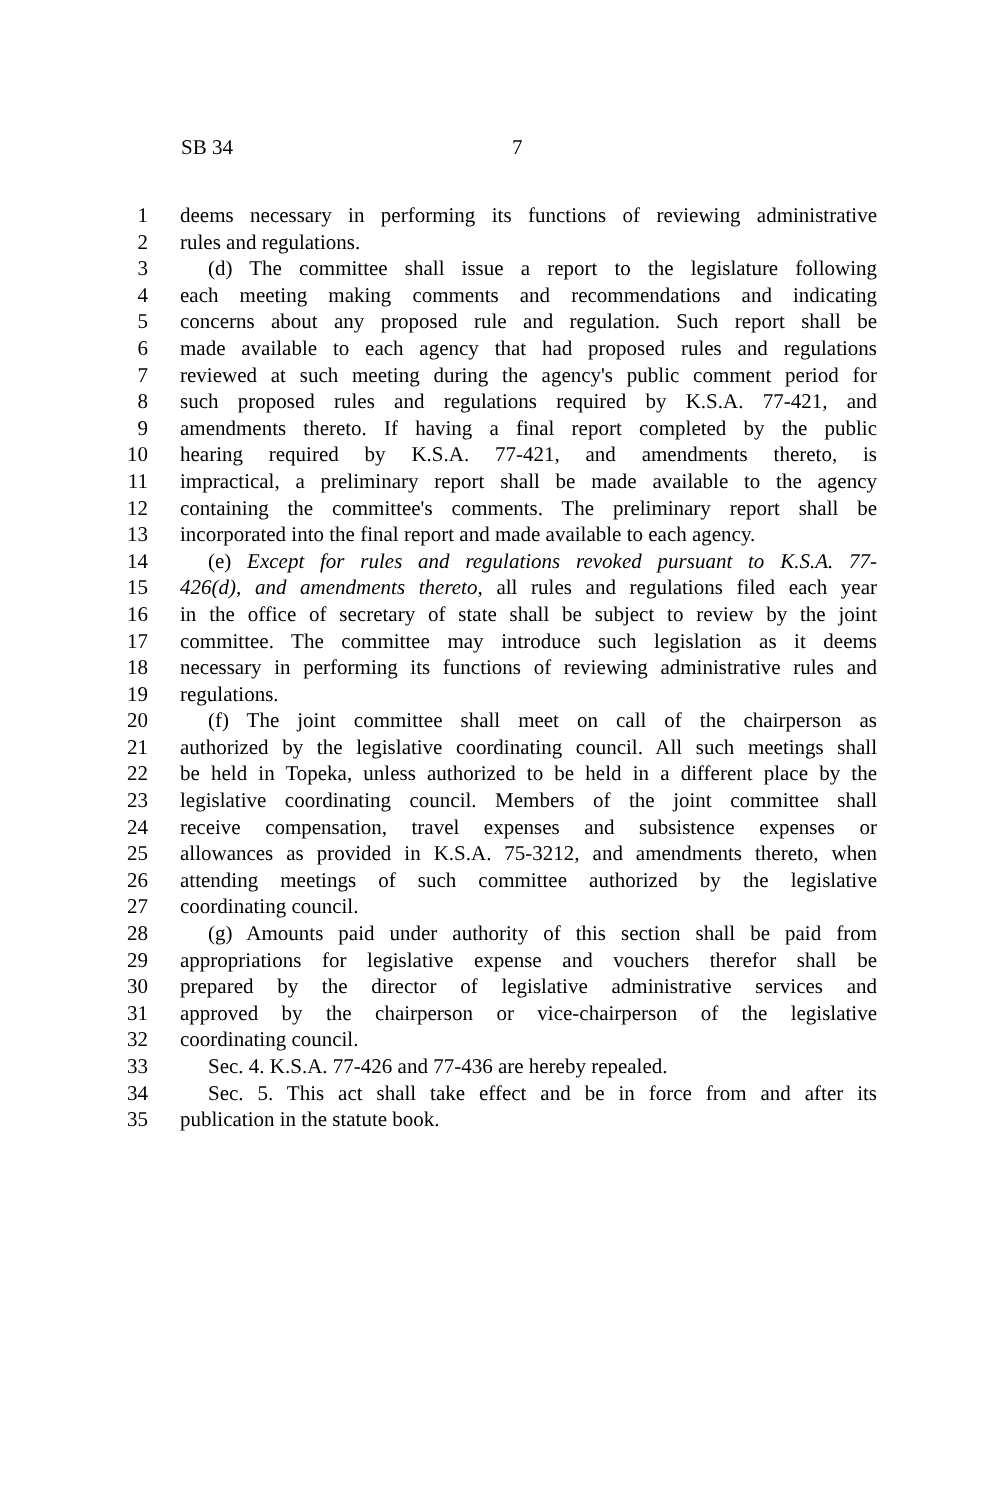SB 34 7
1 deems necessary in performing its functions of reviewing administrative
2 rules and regulations.
3 (d) The committee shall issue a report to the legislature following
4 each meeting making comments and recommendations and indicating
5 concerns about any proposed rule and regulation. Such report shall be
6 made available to each agency that had proposed rules and regulations
7 reviewed at such meeting during the agency's public comment period for
8 such proposed rules and regulations required by K.S.A. 77-421, and
9 amendments thereto. If having a final report completed by the public
10 hearing required by K.S.A. 77-421, and amendments thereto, is
11 impractical, a preliminary report shall be made available to the agency
12 containing the committee's comments. The preliminary report shall be
13 incorporated into the final report and made available to each agency.
14 (e) Except for rules and regulations revoked pursuant to K.S.A. 77-
15 426(d), and amendments thereto, all rules and regulations filed each year
16 in the office of secretary of state shall be subject to review by the joint
17 committee. The committee may introduce such legislation as it deems
18 necessary in performing its functions of reviewing administrative rules and
19 regulations.
20 (f) The joint committee shall meet on call of the chairperson as
21 authorized by the legislative coordinating council. All such meetings shall
22 be held in Topeka, unless authorized to be held in a different place by the
23 legislative coordinating council. Members of the joint committee shall
24 receive compensation, travel expenses and subsistence expenses or
25 allowances as provided in K.S.A. 75-3212, and amendments thereto, when
26 attending meetings of such committee authorized by the legislative
27 coordinating council.
28 (g) Amounts paid under authority of this section shall be paid from
29 appropriations for legislative expense and vouchers therefor shall be
30 prepared by the director of legislative administrative services and
31 approved by the chairperson or vice-chairperson of the legislative
32 coordinating council.
33 Sec. 4. K.S.A. 77-426 and 77-436 are hereby repealed.
34 Sec. 5. This act shall take effect and be in force from and after its
35 publication in the statute book.